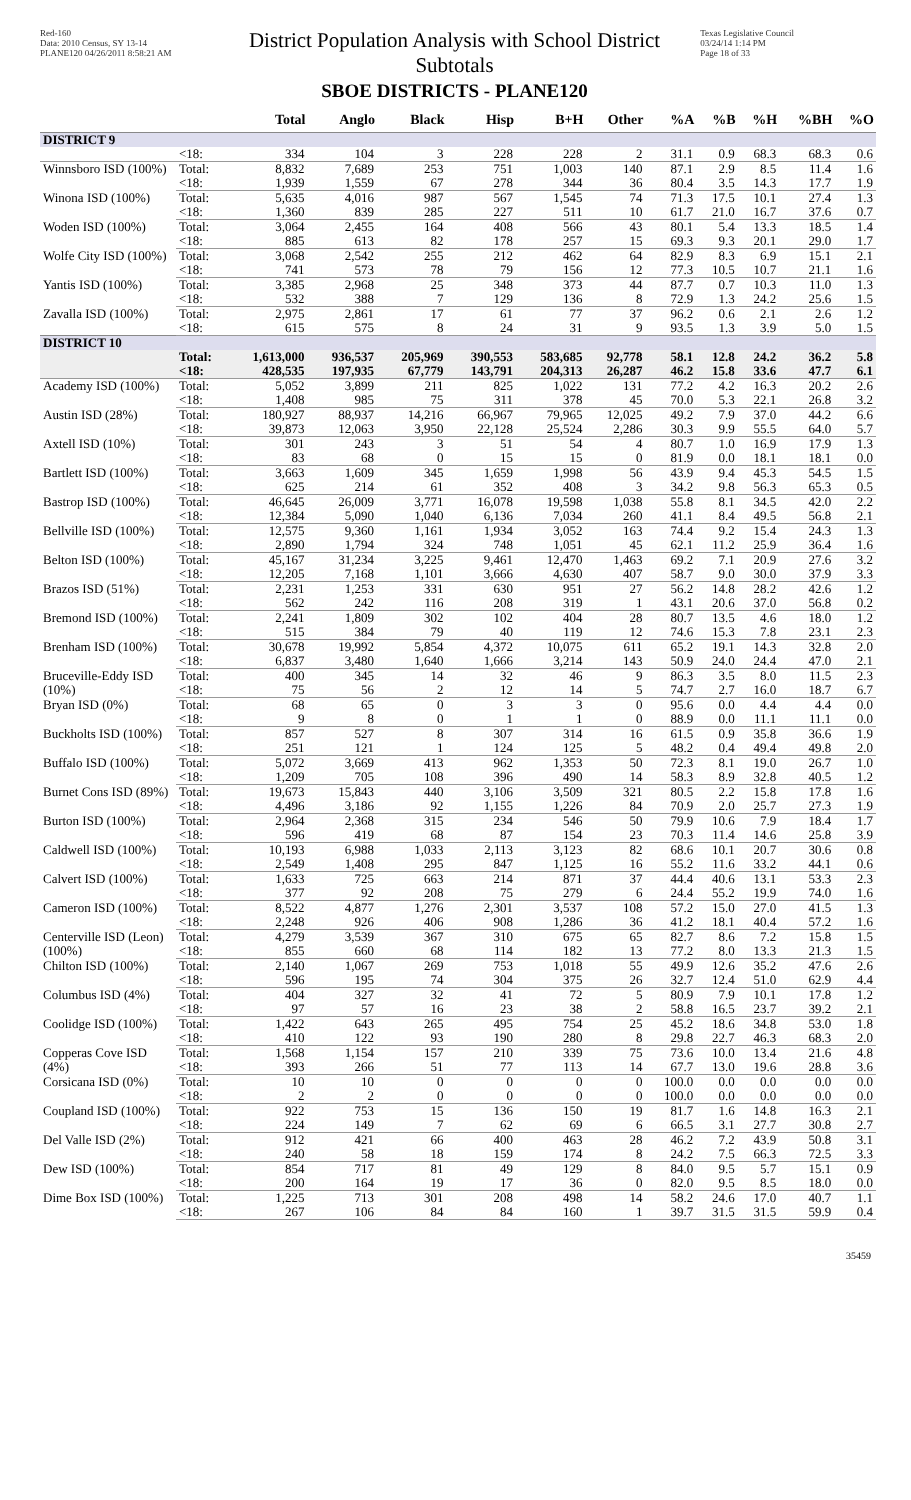Red-160
Data: 2010 Census, SY 13-14
PLANE120 04/26/2011 8:58:21 AM
District Population Analysis with School District Subtotals
SBOE DISTRICTS - PLANE120
Texas Legislative Council
03/24/14 1:14 PM
Page 18 of 33
| | | Total | Anglo | Black | Hisp | B+H | Other | %A | %B | %H | %BH | %O |
| --- | --- | --- | --- | --- | --- | --- | --- | --- | --- | --- | --- | --- |
| DISTRICT 9 | | | | | | | | | | | | |
| | <18: | 334 | 104 | 3 | 228 | 228 | 2 | 31.1 | 0.9 | 68.3 | 68.3 | 0.6 |
| Winnsboro ISD (100%) | Total: | 8,832 | 7,689 | 253 | 751 | 1,003 | 140 | 87.1 | 2.9 | 8.5 | 11.4 | 1.6 |
| | <18: | 1,939 | 1,559 | 67 | 278 | 344 | 36 | 80.4 | 3.5 | 14.3 | 17.7 | 1.9 |
| Winona ISD (100%) | Total: | 5,635 | 4,016 | 987 | 567 | 1,545 | 74 | 71.3 | 17.5 | 10.1 | 27.4 | 1.3 |
| | <18: | 1,360 | 839 | 285 | 227 | 511 | 10 | 61.7 | 21.0 | 16.7 | 37.6 | 0.7 |
| Woden ISD (100%) | Total: | 3,064 | 2,455 | 164 | 408 | 566 | 43 | 80.1 | 5.4 | 13.3 | 18.5 | 1.4 |
| | <18: | 885 | 613 | 82 | 178 | 257 | 15 | 69.3 | 9.3 | 20.1 | 29.0 | 1.7 |
| Wolfe City ISD (100%) | Total: | 3,068 | 2,542 | 255 | 212 | 462 | 64 | 82.9 | 8.3 | 6.9 | 15.1 | 2.1 |
| | <18: | 741 | 573 | 78 | 79 | 156 | 12 | 77.3 | 10.5 | 10.7 | 21.1 | 1.6 |
| Yantis ISD (100%) | Total: | 3,385 | 2,968 | 25 | 348 | 373 | 44 | 87.7 | 0.7 | 10.3 | 11.0 | 1.3 |
| | <18: | 532 | 388 | 7 | 129 | 136 | 8 | 72.9 | 1.3 | 24.2 | 25.6 | 1.5 |
| Zavalla ISD (100%) | Total: | 2,975 | 2,861 | 17 | 61 | 77 | 37 | 96.2 | 0.6 | 2.1 | 2.6 | 1.2 |
| | <18: | 615 | 575 | 8 | 24 | 31 | 9 | 93.5 | 1.3 | 3.9 | 5.0 | 1.5 |
| DISTRICT 10 | | | | | | | | | | | | |
| | Total: | 1,613,000 | 936,537 | 205,969 | 390,553 | 583,685 | 92,778 | 58.1 | 12.8 | 24.2 | 36.2 | 5.8 |
| | <18: | 428,535 | 197,935 | 67,779 | 143,791 | 204,313 | 26,287 | 46.2 | 15.8 | 33.6 | 47.7 | 6.1 |
| Academy ISD (100%) | Total: | 5,052 | 3,899 | 211 | 825 | 1,022 | 131 | 77.2 | 4.2 | 16.3 | 20.2 | 2.6 |
| | <18: | 1,408 | 985 | 75 | 311 | 378 | 45 | 70.0 | 5.3 | 22.1 | 26.8 | 3.2 |
| Austin ISD (28%) | Total: | 180,927 | 88,937 | 14,216 | 66,967 | 79,965 | 12,025 | 49.2 | 7.9 | 37.0 | 44.2 | 6.6 |
| | <18: | 39,873 | 12,063 | 3,950 | 22,128 | 25,524 | 2,286 | 30.3 | 9.9 | 55.5 | 64.0 | 5.7 |
| Axtell ISD (10%) | Total: | 301 | 243 | 3 | 51 | 54 | 4 | 80.7 | 1.0 | 16.9 | 17.9 | 1.3 |
| | <18: | 83 | 68 | 0 | 15 | 15 | 0 | 81.9 | 0.0 | 18.1 | 18.1 | 0.0 |
| Bartlett ISD (100%) | Total: | 3,663 | 1,609 | 345 | 1,659 | 1,998 | 56 | 43.9 | 9.4 | 45.3 | 54.5 | 1.5 |
| | <18: | 625 | 214 | 61 | 352 | 408 | 3 | 34.2 | 9.8 | 56.3 | 65.3 | 0.5 |
| Bastrop ISD (100%) | Total: | 46,645 | 26,009 | 3,771 | 16,078 | 19,598 | 1,038 | 55.8 | 8.1 | 34.5 | 42.0 | 2.2 |
| | <18: | 12,384 | 5,090 | 1,040 | 6,136 | 7,034 | 260 | 41.1 | 8.4 | 49.5 | 56.8 | 2.1 |
| Bellville ISD (100%) | Total: | 12,575 | 9,360 | 1,161 | 1,934 | 3,052 | 163 | 74.4 | 9.2 | 15.4 | 24.3 | 1.3 |
| | <18: | 2,890 | 1,794 | 324 | 748 | 1,051 | 45 | 62.1 | 11.2 | 25.9 | 36.4 | 1.6 |
| Belton ISD (100%) | Total: | 45,167 | 31,234 | 3,225 | 9,461 | 12,470 | 1,463 | 69.2 | 7.1 | 20.9 | 27.6 | 3.2 |
| | <18: | 12,205 | 7,168 | 1,101 | 3,666 | 4,630 | 407 | 58.7 | 9.0 | 30.0 | 37.9 | 3.3 |
| Brazos ISD (51%) | Total: | 2,231 | 1,253 | 331 | 630 | 951 | 27 | 56.2 | 14.8 | 28.2 | 42.6 | 1.2 |
| | <18: | 562 | 242 | 116 | 208 | 319 | 1 | 43.1 | 20.6 | 37.0 | 56.8 | 0.2 |
| Bremond ISD (100%) | Total: | 2,241 | 1,809 | 302 | 102 | 404 | 28 | 80.7 | 13.5 | 4.6 | 18.0 | 1.2 |
| | <18: | 515 | 384 | 79 | 40 | 119 | 12 | 74.6 | 15.3 | 7.8 | 23.1 | 2.3 |
| Brenham ISD (100%) | Total: | 30,678 | 19,992 | 5,854 | 4,372 | 10,075 | 611 | 65.2 | 19.1 | 14.3 | 32.8 | 2.0 |
| | <18: | 6,837 | 3,480 | 1,640 | 1,666 | 3,214 | 143 | 50.9 | 24.0 | 24.4 | 47.0 | 2.1 |
| Bruceville-Eddy ISD (10%) | Total: | 400 | 345 | 14 | 32 | 46 | 9 | 86.3 | 3.5 | 8.0 | 11.5 | 2.3 |
| | <18: | 75 | 56 | 2 | 12 | 14 | 5 | 74.7 | 2.7 | 16.0 | 18.7 | 6.7 |
| Bryan ISD (0%) | Total: | 68 | 65 | 0 | 3 | 3 | 0 | 95.6 | 0.0 | 4.4 | 4.4 | 0.0 |
| | <18: | 9 | 8 | 0 | 1 | 1 | 0 | 88.9 | 0.0 | 11.1 | 11.1 | 0.0 |
| Buckholts ISD (100%) | Total: | 857 | 527 | 8 | 307 | 314 | 16 | 61.5 | 0.9 | 35.8 | 36.6 | 1.9 |
| | <18: | 251 | 121 | 1 | 124 | 125 | 5 | 48.2 | 0.4 | 49.4 | 49.8 | 2.0 |
| Buffalo ISD (100%) | Total: | 5,072 | 3,669 | 413 | 962 | 1,353 | 50 | 72.3 | 8.1 | 19.0 | 26.7 | 1.0 |
| | <18: | 1,209 | 705 | 108 | 396 | 490 | 14 | 58.3 | 8.9 | 32.8 | 40.5 | 1.2 |
| Burnet Cons ISD (89%) | Total: | 19,673 | 15,843 | 440 | 3,106 | 3,509 | 321 | 80.5 | 2.2 | 15.8 | 17.8 | 1.6 |
| | <18: | 4,496 | 3,186 | 92 | 1,155 | 1,226 | 84 | 70.9 | 2.0 | 25.7 | 27.3 | 1.9 |
| Burton ISD (100%) | Total: | 2,964 | 2,368 | 315 | 234 | 546 | 50 | 79.9 | 10.6 | 7.9 | 18.4 | 1.7 |
| | <18: | 596 | 419 | 68 | 87 | 154 | 23 | 70.3 | 11.4 | 14.6 | 25.8 | 3.9 |
| Caldwell ISD (100%) | Total: | 10,193 | 6,988 | 1,033 | 2,113 | 3,123 | 82 | 68.6 | 10.1 | 20.7 | 30.6 | 0.8 |
| | <18: | 2,549 | 1,408 | 295 | 847 | 1,125 | 16 | 55.2 | 11.6 | 33.2 | 44.1 | 0.6 |
| Calvert ISD (100%) | Total: | 1,633 | 725 | 663 | 214 | 871 | 37 | 44.4 | 40.6 | 13.1 | 53.3 | 2.3 |
| | <18: | 377 | 92 | 208 | 75 | 279 | 6 | 24.4 | 55.2 | 19.9 | 74.0 | 1.6 |
| Cameron ISD (100%) | Total: | 8,522 | 4,877 | 1,276 | 2,301 | 3,537 | 108 | 57.2 | 15.0 | 27.0 | 41.5 | 1.3 |
| | <18: | 2,248 | 926 | 406 | 908 | 1,286 | 36 | 41.2 | 18.1 | 40.4 | 57.2 | 1.6 |
| Centerville ISD (Leon) (100%) | Total: | 4,279 | 3,539 | 367 | 310 | 675 | 65 | 82.7 | 8.6 | 7.2 | 15.8 | 1.5 |
| | <18: | 855 | 660 | 68 | 114 | 182 | 13 | 77.2 | 8.0 | 13.3 | 21.3 | 1.5 |
| Chilton ISD (100%) | Total: | 2,140 | 1,067 | 269 | 753 | 1,018 | 55 | 49.9 | 12.6 | 35.2 | 47.6 | 2.6 |
| | <18: | 596 | 195 | 74 | 304 | 375 | 26 | 32.7 | 12.4 | 51.0 | 62.9 | 4.4 |
| Columbus ISD (4%) | Total: | 404 | 327 | 32 | 41 | 72 | 5 | 80.9 | 7.9 | 10.1 | 17.8 | 1.2 |
| | <18: | 97 | 57 | 16 | 23 | 38 | 2 | 58.8 | 16.5 | 23.7 | 39.2 | 2.1 |
| Coolidge ISD (100%) | Total: | 1,422 | 643 | 265 | 495 | 754 | 25 | 45.2 | 18.6 | 34.8 | 53.0 | 1.8 |
| | <18: | 410 | 122 | 93 | 190 | 280 | 8 | 29.8 | 22.7 | 46.3 | 68.3 | 2.0 |
| Copperas Cove ISD (4%) | Total: | 1,568 | 1,154 | 157 | 210 | 339 | 75 | 73.6 | 10.0 | 13.4 | 21.6 | 4.8 |
| | <18: | 393 | 266 | 51 | 77 | 113 | 14 | 67.7 | 13.0 | 19.6 | 28.8 | 3.6 |
| Corsicana ISD (0%) | Total: | 10 | 10 | 0 | 0 | 0 | 0 | 100.0 | 0.0 | 0.0 | 0.0 | 0.0 |
| | <18: | 2 | 2 | 0 | 0 | 0 | 0 | 100.0 | 0.0 | 0.0 | 0.0 | 0.0 |
| Coupland ISD (100%) | Total: | 922 | 753 | 15 | 136 | 150 | 19 | 81.7 | 1.6 | 14.8 | 16.3 | 2.1 |
| | <18: | 224 | 149 | 7 | 62 | 69 | 6 | 66.5 | 3.1 | 27.7 | 30.8 | 2.7 |
| Del Valle ISD (2%) | Total: | 912 | 421 | 66 | 400 | 463 | 28 | 46.2 | 7.2 | 43.9 | 50.8 | 3.1 |
| | <18: | 240 | 58 | 18 | 159 | 174 | 8 | 24.2 | 7.5 | 66.3 | 72.5 | 3.3 |
| Dew ISD (100%) | Total: | 854 | 717 | 81 | 49 | 129 | 8 | 84.0 | 9.5 | 5.7 | 15.1 | 0.9 |
| | <18: | 200 | 164 | 19 | 17 | 36 | 0 | 82.0 | 9.5 | 8.5 | 18.0 | 0.0 |
| Dime Box ISD (100%) | Total: | 1,225 | 713 | 301 | 208 | 498 | 14 | 58.2 | 24.6 | 17.0 | 40.7 | 1.1 |
| | <18: | 267 | 106 | 84 | 84 | 160 | 1 | 39.7 | 31.5 | 31.5 | 59.9 | 0.4 |
35459